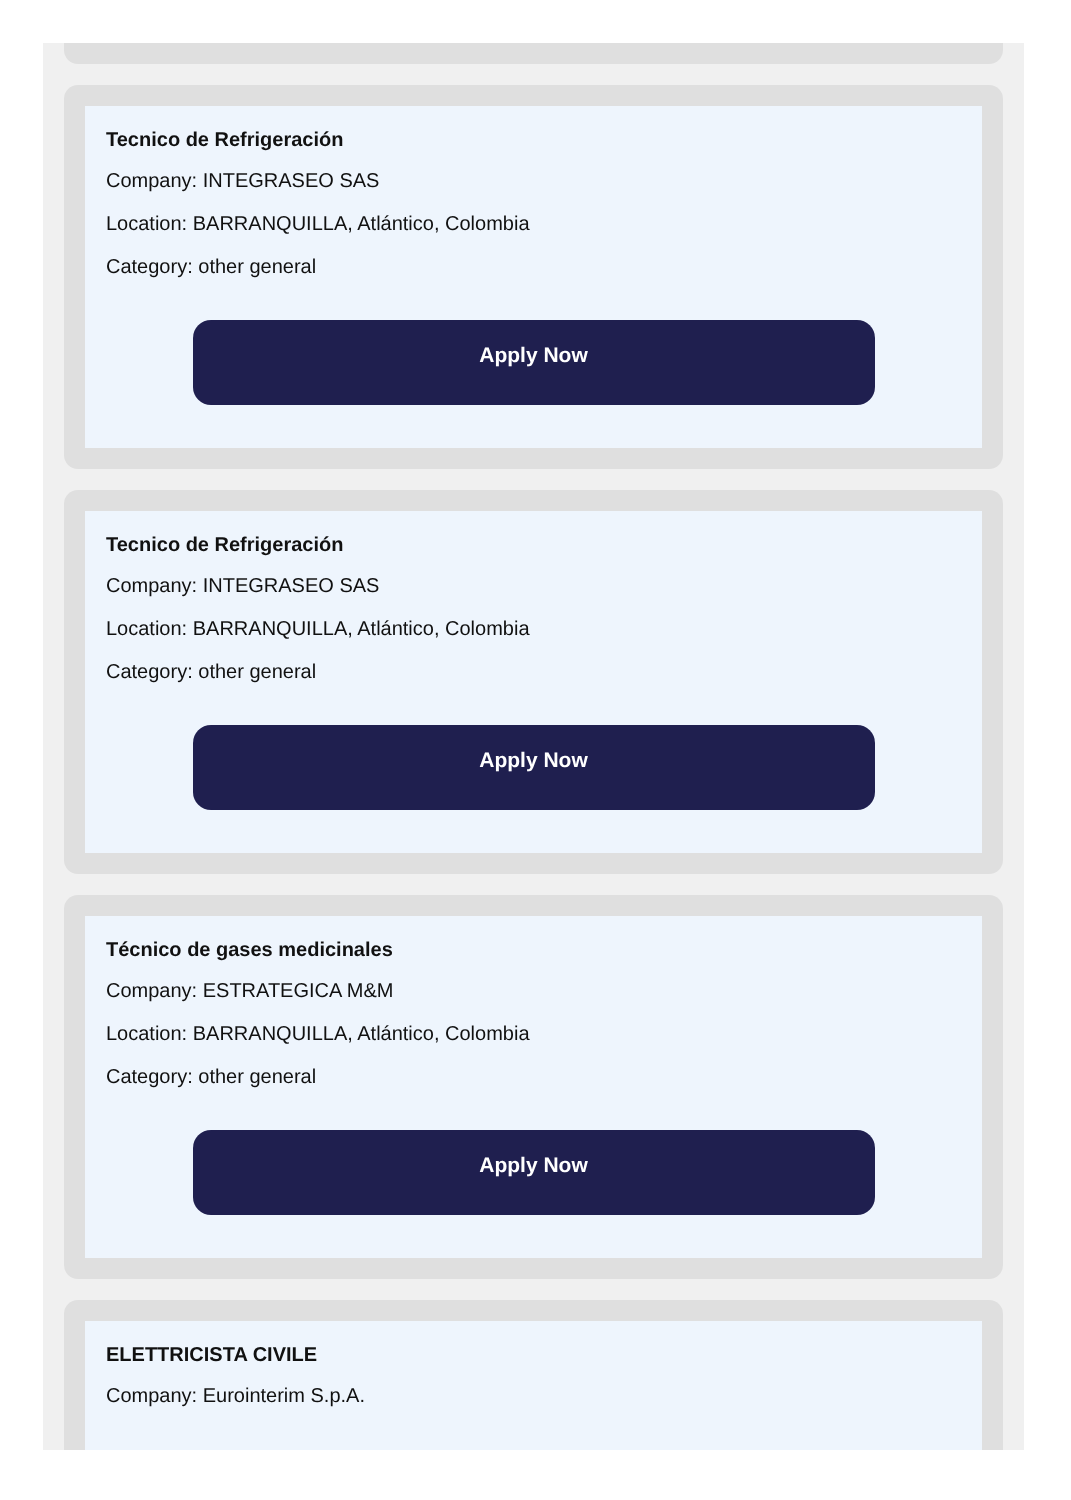Tecnico de Refrigeración
Company: INTEGRASEO SAS
Location: BARRANQUILLA, Atlántico, Colombia
Category: other general
Apply Now
Tecnico de Refrigeración
Company: INTEGRASEO SAS
Location: BARRANQUILLA, Atlántico, Colombia
Category: other general
Apply Now
Técnico de gases medicinales
Company: ESTRATEGICA M&M
Location: BARRANQUILLA, Atlántico, Colombia
Category: other general
Apply Now
ELETTRICISTA CIVILE
Company: Eurointerim S.p.A.